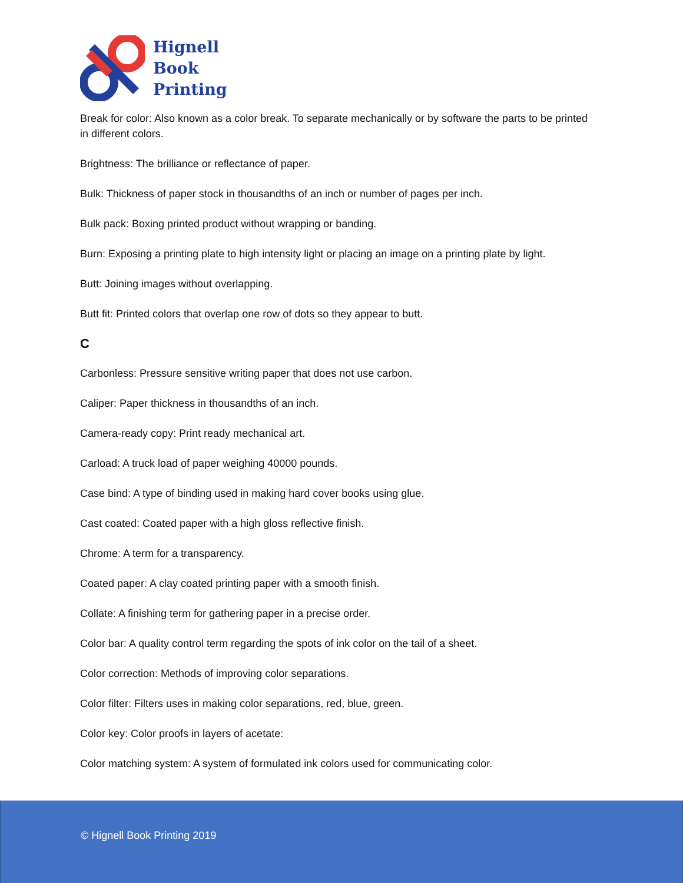Hignell
Book
Printing
Break for color: Also known as a color break. To separate mechanically or by software the parts to be printed in different colors.
Brightness: The brilliance or reflectance of paper.
Bulk: Thickness of paper stock in thousandths of an inch or number of pages per inch.
Bulk pack: Boxing printed product without wrapping or banding.
Burn: Exposing a printing plate to high intensity light or placing an image on a printing plate by light.
Butt: Joining images without overlapping.
Butt fit: Printed colors that overlap one row of dots so they appear to butt.
C
Carbonless: Pressure sensitive writing paper that does not use carbon.
Caliper: Paper thickness in thousandths of an inch.
Camera-ready copy: Print ready mechanical art.
Carload: A truck load of paper weighing 40000 pounds.
Case bind: A type of binding used in making hard cover books using glue.
Cast coated: Coated paper with a high gloss reflective finish.
Chrome: A term for a transparency.
Coated paper: A clay coated printing paper with a smooth finish.
Collate: A finishing term for gathering paper in a precise order.
Color bar: A quality control term regarding the spots of ink color on the tail of a sheet.
Color correction: Methods of improving color separations.
Color filter: Filters uses in making color separations, red, blue, green.
Color key: Color proofs in layers of acetate:
Color matching system: A system of formulated ink colors used for communicating color.
© Hignell Book Printing 2019